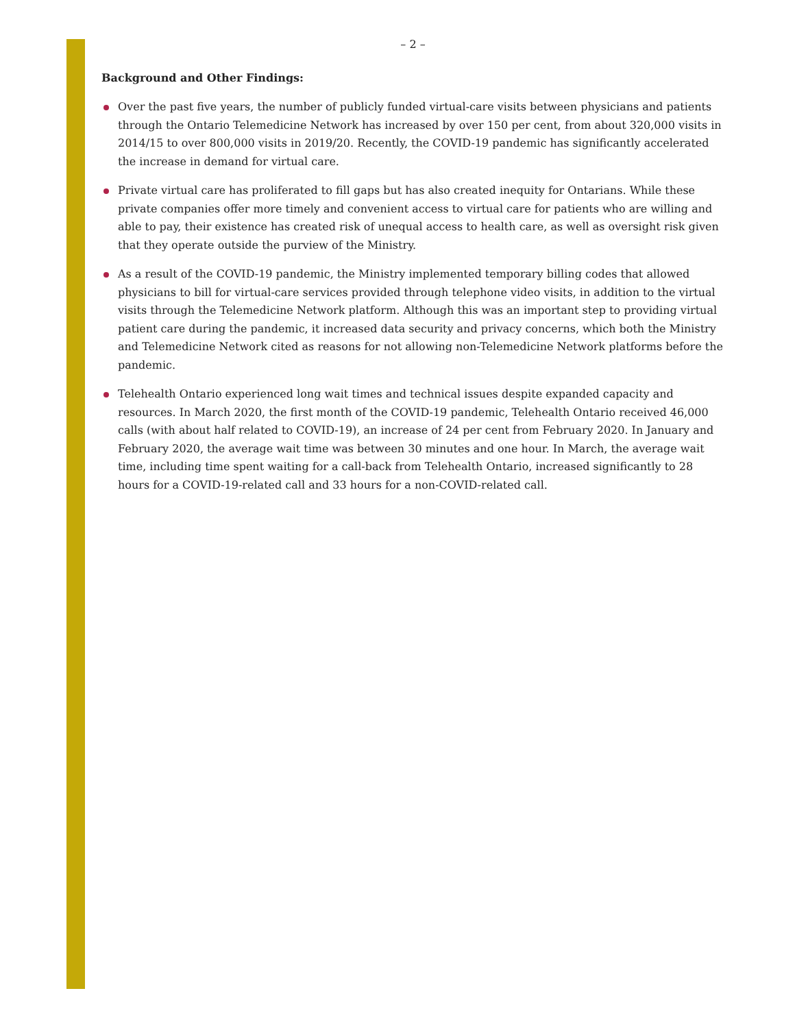– 2 –
Background and Other Findings:
Over the past five years, the number of publicly funded virtual-care visits between physicians and patients through the Ontario Telemedicine Network has increased by over 150 per cent, from about 320,000 visits in 2014/15 to over 800,000 visits in 2019/20. Recently, the COVID-19 pandemic has significantly accelerated the increase in demand for virtual care.
Private virtual care has proliferated to fill gaps but has also created inequity for Ontarians. While these private companies offer more timely and convenient access to virtual care for patients who are willing and able to pay, their existence has created risk of unequal access to health care, as well as oversight risk given that they operate outside the purview of the Ministry.
As a result of the COVID-19 pandemic, the Ministry implemented temporary billing codes that allowed physicians to bill for virtual-care services provided through telephone video visits, in addition to the virtual visits through the Telemedicine Network platform. Although this was an important step to providing virtual patient care during the pandemic, it increased data security and privacy concerns, which both the Ministry and Telemedicine Network cited as reasons for not allowing non-Telemedicine Network platforms before the pandemic.
Telehealth Ontario experienced long wait times and technical issues despite expanded capacity and resources. In March 2020, the first month of the COVID-19 pandemic, Telehealth Ontario received 46,000 calls (with about half related to COVID-19), an increase of 24 per cent from February 2020. In January and February 2020, the average wait time was between 30 minutes and one hour. In March, the average wait time, including time spent waiting for a call-back from Telehealth Ontario, increased significantly to 28 hours for a COVID-19-related call and 33 hours for a non-COVID-related call.